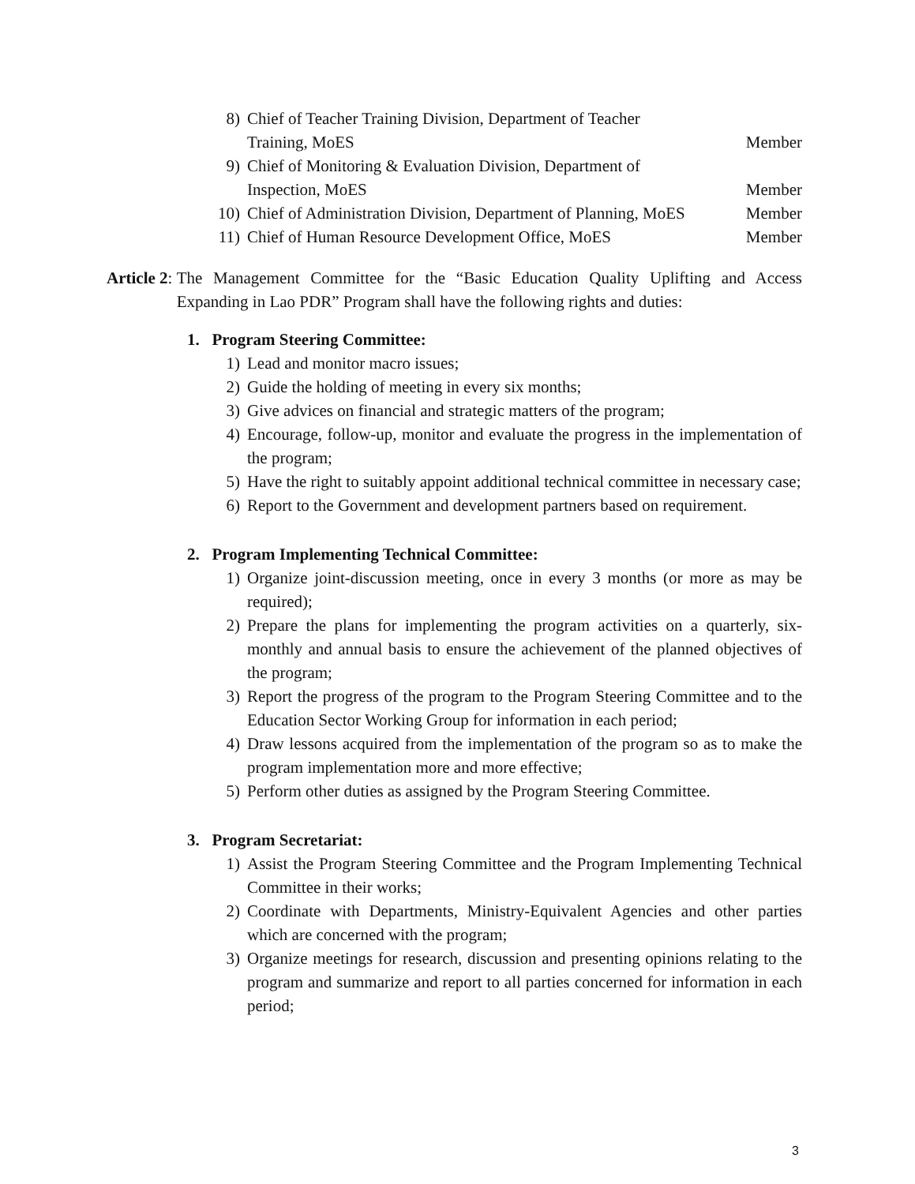8) Chief of Teacher Training Division, Department of Teacher
Training, MoES Member
9) Chief of Monitoring & Evaluation Division, Department of
Inspection, MoES Member
10) Chief of Administration Division, Department of Planning, MoES Member
11) Chief of Human Resource Development Office, MoES Member
Article 2: The Management Committee for the “Basic Education Quality Uplifting and Access Expanding in Lao PDR” Program shall have the following rights and duties:
1. Program Steering Committee:
1) Lead and monitor macro issues;
2) Guide the holding of meeting in every six months;
3) Give advices on financial and strategic matters of the program;
4) Encourage, follow-up, monitor and evaluate the progress in the implementation of the program;
5) Have the right to suitably appoint additional technical committee in necessary case;
6) Report to the Government and development partners based on requirement.
2. Program Implementing Technical Committee:
1) Organize joint-discussion meeting, once in every 3 months (or more as may be required);
2) Prepare the plans for implementing the program activities on a quarterly, six-monthly and annual basis to ensure the achievement of the planned objectives of the program;
3) Report the progress of the program to the Program Steering Committee and to the Education Sector Working Group for information in each period;
4) Draw lessons acquired from the implementation of the program so as to make the program implementation more and more effective;
5) Perform other duties as assigned by the Program Steering Committee.
3. Program Secretariat:
1) Assist the Program Steering Committee and the Program Implementing Technical Committee in their works;
2) Coordinate with Departments, Ministry-Equivalent Agencies and other parties which are concerned with the program;
3) Organize meetings for research, discussion and presenting opinions relating to the program and summarize and report to all parties concerned for information in each period;
3